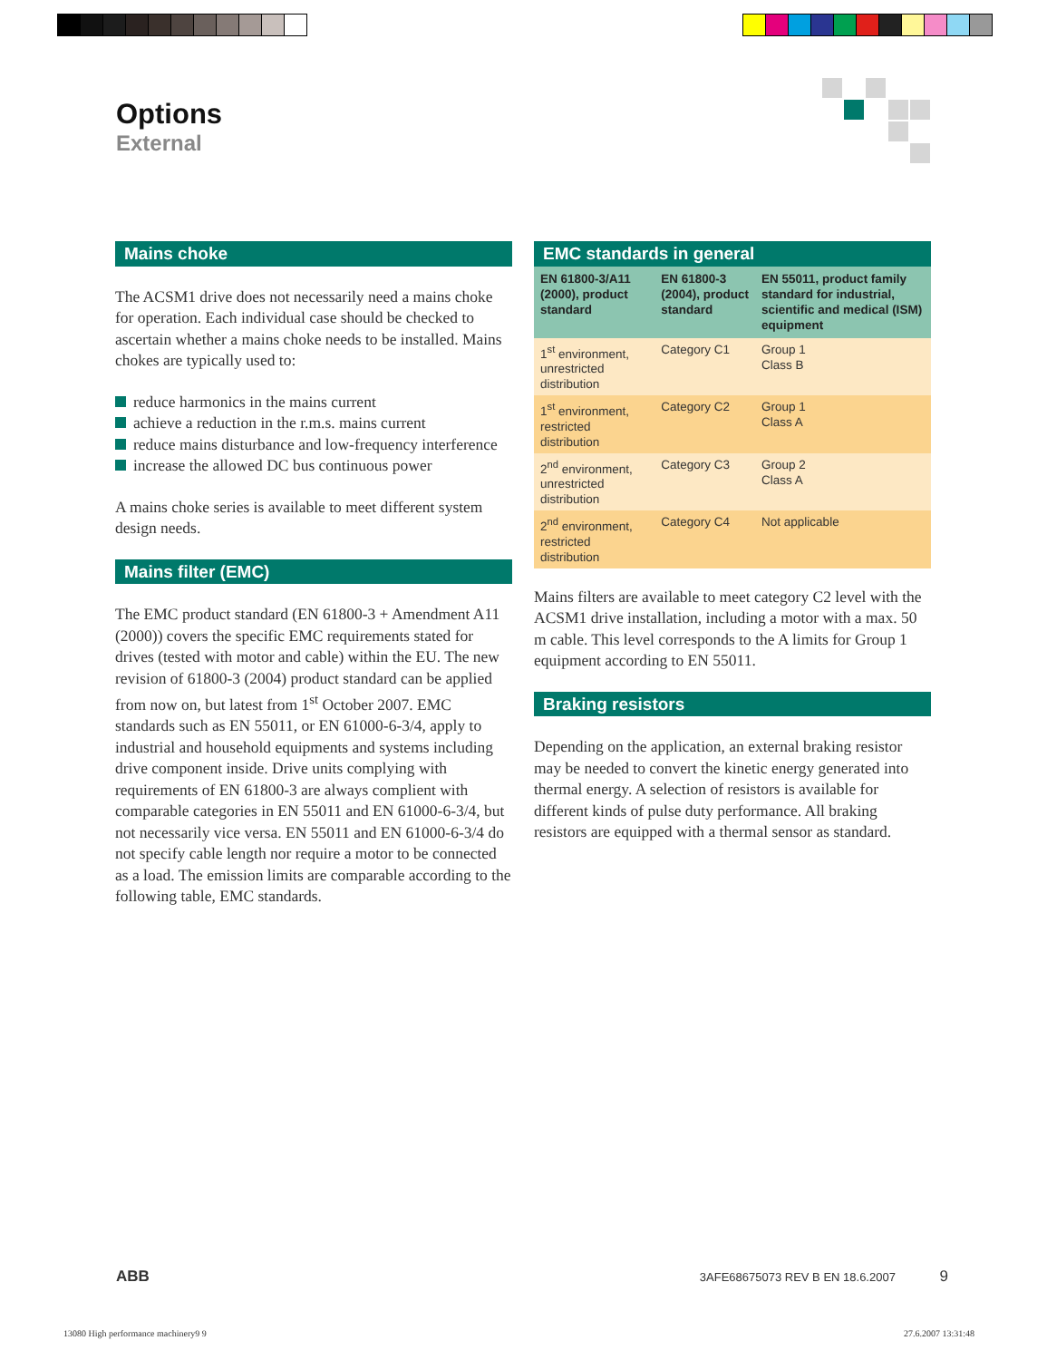Options
External
Mains choke
The ACSM1 drive does not necessarily need a mains choke for operation. Each individual case should be checked to ascertain whether a mains choke needs to be installed. Mains chokes are typically used to:
reduce harmonics in the mains current
achieve a reduction in the r.m.s. mains current
reduce mains disturbance and low-frequency interference
increase the allowed DC bus continuous power
A mains choke series is available to meet different system design needs.
Mains filter (EMC)
The EMC product standard (EN 61800-3 + Amendment A11 (2000)) covers the specific EMC requirements stated for drives (tested with motor and cable) within the EU. The new revision of 61800-3 (2004) product standard can be applied from now on, but latest from 1<sup>st</sup> October 2007. EMC standards such as EN 55011, or EN 61000-6-3/4, apply to industrial and household equipments and systems including drive component inside. Drive units complying with requirements of EN 61800-3 are always complient with comparable categories in EN 55011 and EN 61000-6-3/4, but not necessarily vice versa. EN 55011 and EN 61000-6-3/4 do not specify cable length nor require a motor to be connected as a load. The emission limits are comparable according to the following table, EMC standards.
EMC standards in general
| EN 61800-3/A11 (2000), product standard | EN 61800-3 (2004), product standard | EN 55011, product family standard for industrial, scientific and medical (ISM) equipment |
| --- | --- | --- |
| 1<sup>st</sup> environment, unrestricted distribution | Category C1 | Group 1 Class B |
| 1<sup>st</sup> environment, restricted distribution | Category C2 | Group 1 Class A |
| 2<sup>nd</sup> environment, unrestricted distribution | Category C3 | Group 2 Class A |
| 2<sup>nd</sup> environment, restricted distribution | Category C4 | Not applicable |
Mains filters are available to meet category C2 level with the ACSM1 drive installation, including a motor with a max. 50 m cable. This level corresponds to the A limits for Group 1 equipment according to EN 55011.
Braking resistors
Depending on the application, an external braking resistor may be needed to convert the kinetic energy generated into thermal energy. A selection of resistors is available for different kinds of pulse duty performance. All braking resistors are equipped with a thermal sensor as standard.
ABB 3AFE68675073 REV B EN 18.6.2007 9
13080 High performance machinery9 9
27.6.2007 13:31:48